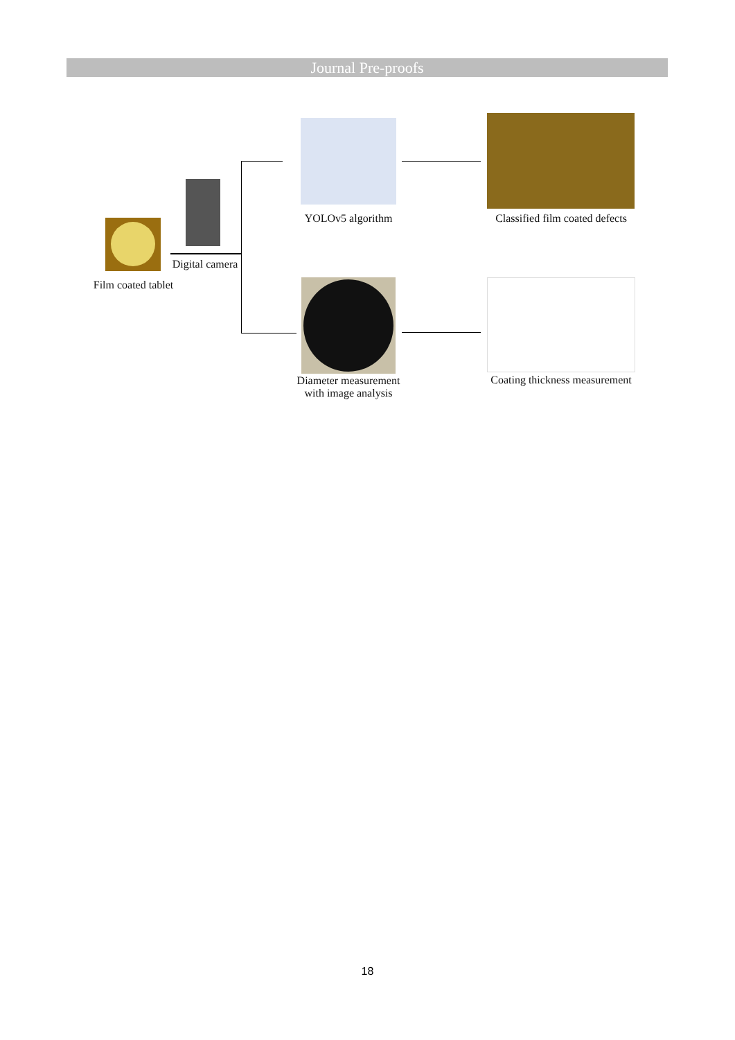Journal Pre-proofs
YOLOv5 algorithm
Classified film coated defects
Digital camera
Film coated tablet
Diameter measurement
with image analysis
Coating thickness measurement
18